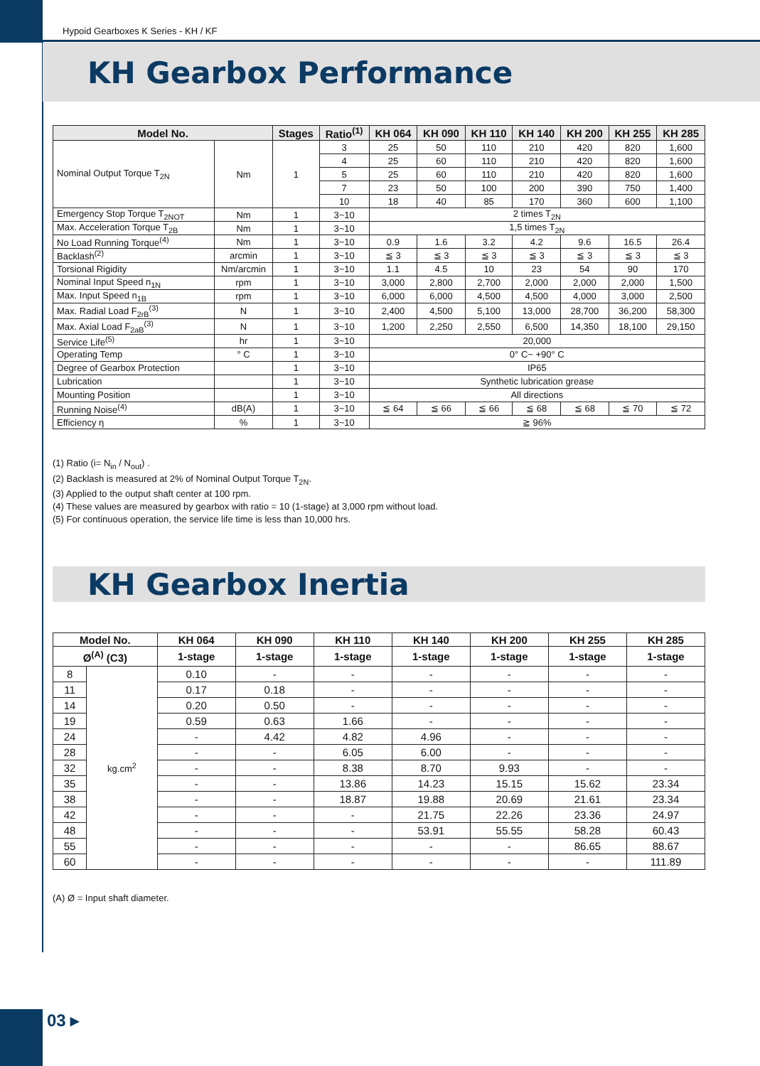Hypoid Gearboxes K Series - KH / KF
KH Gearbox Performance
| Model No. | | Stages | Ratio<sup>(1)</sup> | KH 064 | KH 090 | KH 110 | KH 140 | KH 200 | KH 255 | KH 285 |
| --- | --- | --- | --- | --- | --- | --- | --- | --- | --- | --- |
| Nominal Output Torque T<sub>2N</sub> | Nm | 1 | 3 | 25 | 50 | 110 | 210 | 420 | 820 | 1,600 |
| | | | 4 | 25 | 60 | 110 | 210 | 420 | 820 | 1,600 |
| | | | 5 | 25 | 60 | 110 | 210 | 420 | 820 | 1,600 |
| | | | 7 | 23 | 50 | 100 | 200 | 390 | 750 | 1,400 |
| | | | 10 | 18 | 40 | 85 | 170 | 360 | 600 | 1,100 |
| Emergency Stop Torque T<sub>2NOT</sub> | Nm | 1 | 3~10 | 2 times T<sub>2N</sub> | | | | | | |
| Max. Acceleration Torque T<sub>2B</sub> | Nm | 1 | 3~10 | 1,5 times T<sub>2N</sub> | | | | | | |
| No Load Running Torque<sup>(4)</sup> | Nm | 1 | 3~10 | 0.9 | 1.6 | 3.2 | 4.2 | 9.6 | 16.5 | 26.4 |
| Backlash<sup>(2)</sup> | arcmin | 1 | 3~10 | ≦ 3 | ≦ 3 | ≦ 3 | ≦ 3 | ≦ 3 | ≦ 3 | ≦ 3 |
| Torsional Rigidity | Nm/arcmin | 1 | 3~10 | 1.1 | 4.5 | 10 | 23 | 54 | 90 | 170 |
| Nominal Input Speed n<sub>1N</sub> | rpm | 1 | 3~10 | 3,000 | 2,800 | 2,700 | 2,000 | 2,000 | 2,000 | 1,500 |
| Max. Input Speed n<sub>1B</sub> | rpm | 1 | 3~10 | 6,000 | 6,000 | 4,500 | 4,500 | 4,000 | 3,000 | 2,500 |
| Max. Radial Load F<sub>2rB</sub><sup>(3)</sup> | N | 1 | 3~10 | 2,400 | 4,500 | 5,100 | 13,000 | 28,700 | 36,200 | 58,300 |
| Max. Axial Load F<sub>2aB</sub><sup>(3)</sup> | N | 1 | 3~10 | 1,200 | 2,250 | 2,550 | 6,500 | 14,350 | 18,100 | 29,150 |
| Service Life<sup>(5)</sup> | hr | 1 | 3~10 | 20,000 | | | | | | |
| Operating Temp | ° C | 1 | 3~10 | 0° C~ +90° C | | | | | | |
| Degree of Gearbox Protection | | 1 | 3~10 | IP65 | | | | | | |
| Lubrication | | 1 | 3~10 | Synthetic lubrication grease | | | | | | |
| Mounting Position | | 1 | 3~10 | All directions | | | | | | |
| Running Noise<sup>(4)</sup> | dB(A) | 1 | 3~10 | ≦ 64 | ≦ 66 | ≦ 66 | ≦ 68 | ≦ 68 | ≦ 70 | ≦ 72 |
| Efficiency η | % | 1 | 3~10 | ≧ 96% | | | | | | |
(1) Ratio (i= N<sub>in</sub> / N<sub>out</sub>) .
(2) Backlash is measured at 2% of Nominal Output Torque T<sub>2N</sub>.
(3) Applied to the output shaft center at 100 rpm.
(4) These values are measured by gearbox with ratio = 10 (1-stage) at 3,000 rpm without load.
(5) For continuous operation, the service life time is less than 10,000 hrs.
KH Gearbox Inertia
| Model No. | | KH 064 | KH 090 | KH 110 | KH 140 | KH 200 | KH 255 | KH 285 |
| --- | --- | --- | --- | --- | --- | --- | --- | --- |
| Ø<sup>(A)</sup> (C3) | | 1-stage | 1-stage | 1-stage | 1-stage | 1-stage | 1-stage | 1-stage |
| 8 | kg.cm<sup>2</sup> | 0.10 | - | - | - | - | - | - |
| 11 | | 0.17 | 0.18 | - | - | - | - | - |
| 14 | | 0.20 | 0.50 | - | - | - | - | - |
| 19 | | 0.59 | 0.63 | 1.66 | - | - | - | - |
| 24 | | - | 4.42 | 4.82 | 4.96 | - | - | - |
| 28 | | - | - | 6.05 | 6.00 | - | - | - |
| 32 | | - | - | 8.38 | 8.70 | 9.93 | - | - |
| 35 | | - | - | 13.86 | 14.23 | 15.15 | 15.62 | 23.34 |
| 38 | | - | - | 18.87 | 19.88 | 20.69 | 21.61 | 23.34 |
| 42 | | - | - | - | 21.75 | 22.26 | 23.36 | 24.97 |
| 48 | | - | - | - | 53.91 | 55.55 | 58.28 | 60.43 |
| 55 | | - | - | - | - | - | 86.65 | 88.67 |
| 60 | | - | - | - | - | - | - | 111.89 |
(A) Ø = Input shaft diameter.
03 ▸